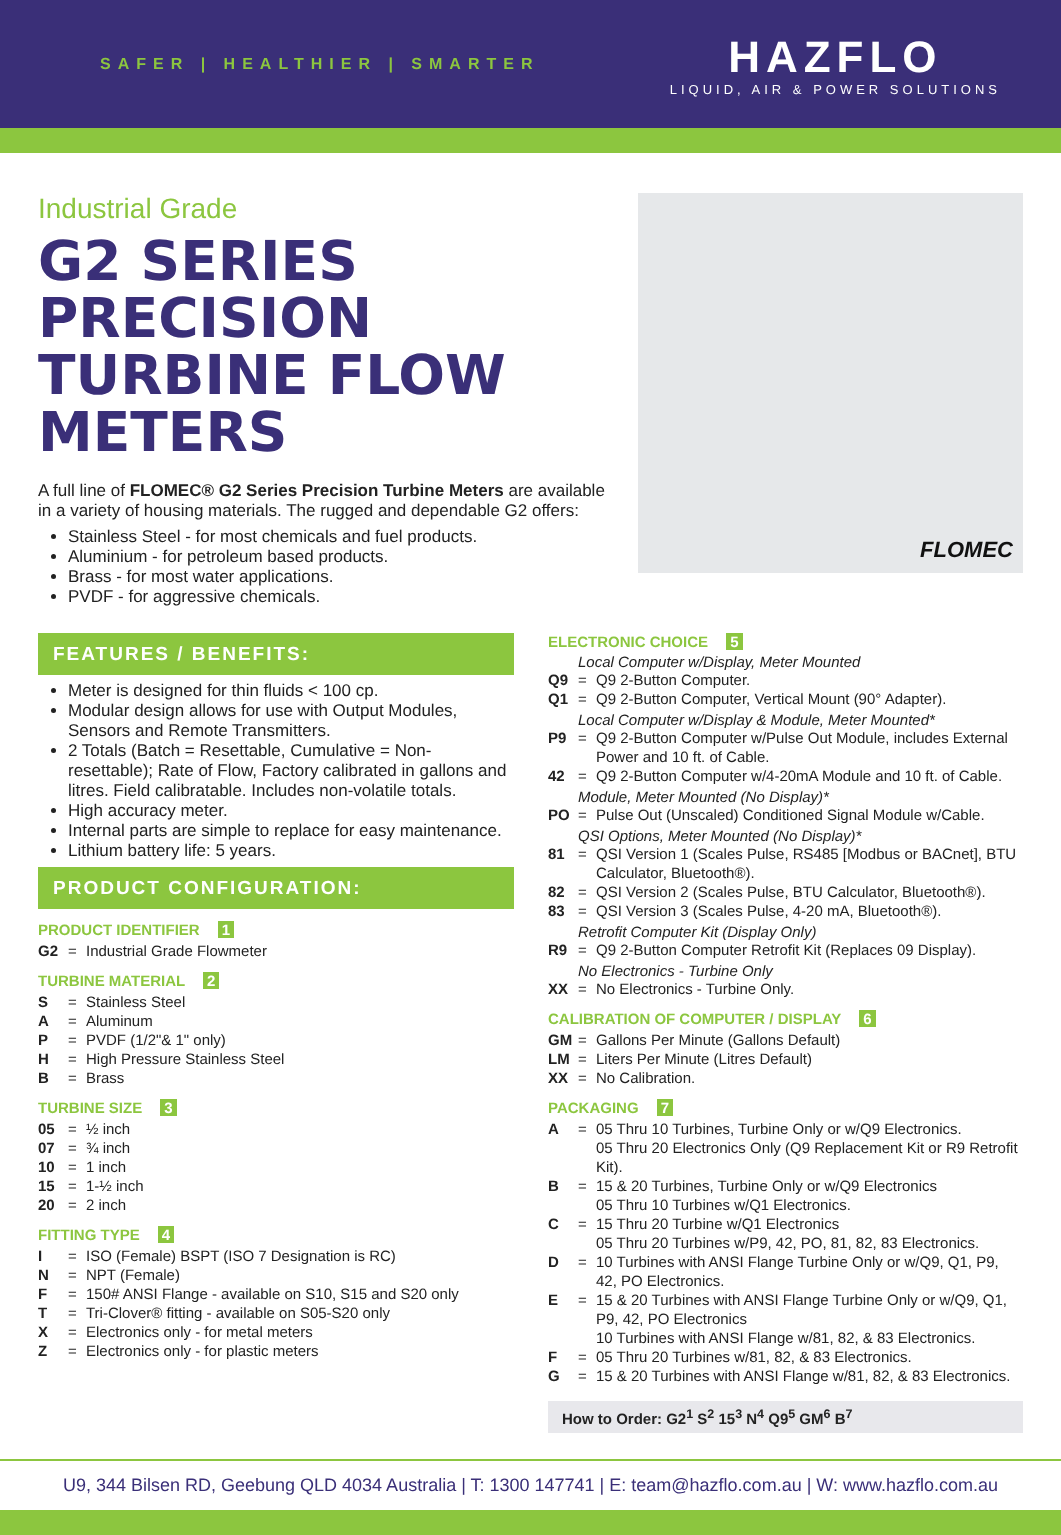SAFER | HEALTHIER | SMARTER
HAZFLO
LIQUID, AIR & POWER SOLUTIONS
Industrial Grade
G2 SERIES PRECISION TURBINE FLOW METERS
A full line of FLOMEC® G2 Series Precision Turbine Meters are available in a variety of housing materials. The rugged and dependable G2 offers:
Stainless Steel - for most chemicals and fuel products.
Aluminium - for petroleum based products.
Brass - for most water applications.
PVDF - for aggressive chemicals.
FLOMEC
FEATURES / BENEFITS:
Meter is designed for thin fluids < 100 cp.
Modular design allows for use with Output Modules, Sensors and Remote Transmitters.
2 Totals (Batch = Resettable, Cumulative = Non-resettable); Rate of Flow, Factory calibrated in gallons and litres. Field calibratable. Includes non-volatile totals.
High accuracy meter.
Internal parts are simple to replace for easy maintenance.
Lithium battery life: 5 years.
PRODUCT CONFIGURATION:
PRODUCT IDENTIFIER 1
G2 = Industrial Grade Flowmeter
TURBINE MATERIAL 2
S = Stainless Steel
A = Aluminum
P = PVDF (1/2"& 1" only)
H = High Pressure Stainless Steel
B = Brass
TURBINE SIZE 3
05 = ½ inch
07 = ¾ inch
10 = 1 inch
15 = 1-½ inch
20 = 2 inch
FITTING TYPE 4
I = ISO (Female) BSPT (ISO 7 Designation is RC)
N = NPT (Female)
F = 150# ANSI Flange - available on S10, S15 and S20 only
T = Tri-Clover® fitting - available on S05-S20 only
X = Electronics only - for metal meters
Z = Electronics only - for plastic meters
ELECTRONIC CHOICE 5
Local Computer w/Display, Meter Mounted
Q9 = Q9 2-Button Computer.
Q1 = Q9 2-Button Computer, Vertical Mount (90° Adapter).
Local Computer w/Display & Module, Meter Mounted*
P9 = Q9 2-Button Computer w/Pulse Out Module, includes External Power and 10 ft. of Cable.
42 = Q9 2-Button Computer w/4-20mA Module and 10 ft. of Cable.
Module, Meter Mounted (No Display)*
PO = Pulse Out (Unscaled) Conditioned Signal Module w/Cable.
QSI Options, Meter Mounted (No Display)*
81 = QSI Version 1 (Scales Pulse, RS485 [Modbus or BACnet], BTU Calculator, Bluetooth®).
82 = QSI Version 2 (Scales Pulse, BTU Calculator, Bluetooth®).
83 = QSI Version 3 (Scales Pulse, 4-20 mA, Bluetooth®).
Retrofit Computer Kit (Display Only)
R9 = Q9 2-Button Computer Retrofit Kit (Replaces 09 Display).
No Electronics - Turbine Only
XX = No Electronics - Turbine Only.
CALIBRATION OF COMPUTER / DISPLAY 6
GM = Gallons Per Minute (Gallons Default)
LM = Liters Per Minute (Litres Default)
XX = No Calibration.
PACKAGING 7
A = 05 Thru 10 Turbines, Turbine Only or w/Q9 Electronics.
05 Thru 20 Electronics Only (Q9 Replacement Kit or R9 Retrofit Kit).
B = 15 & 20 Turbines, Turbine Only or w/Q9 Electronics
05 Thru 10 Turbines w/Q1 Electronics.
C = 15 Thru 20 Turbine w/Q1 Electronics
05 Thru 20 Turbines w/P9, 42, PO, 81, 82, 83 Electronics.
D = 10 Turbines with ANSI Flange Turbine Only or w/Q9, Q1, P9, 42, PO Electronics.
E = 15 & 20 Turbines with ANSI Flange Turbine Only or w/Q9, Q1, P9, 42, PO Electronics
10 Turbines with ANSI Flange w/81, 82, & 83 Electronics.
F = 05 Thru 20 Turbines w/81, 82, & 83 Electronics.
G = 15 & 20 Turbines with ANSI Flange w/81, 82, & 83 Electronics.
How to Order: G2<sup>1</sup> S<sup>2</sup> 15<sup>3</sup> N<sup>4</sup> Q9<sup>5</sup> GM<sup>6</sup> B<sup>7</sup>
U9, 344 Bilsen RD, Geebung QLD 4034 Australia | T: 1300 147741 | E: team@hazflo.com.au | W: www.hazflo.com.au